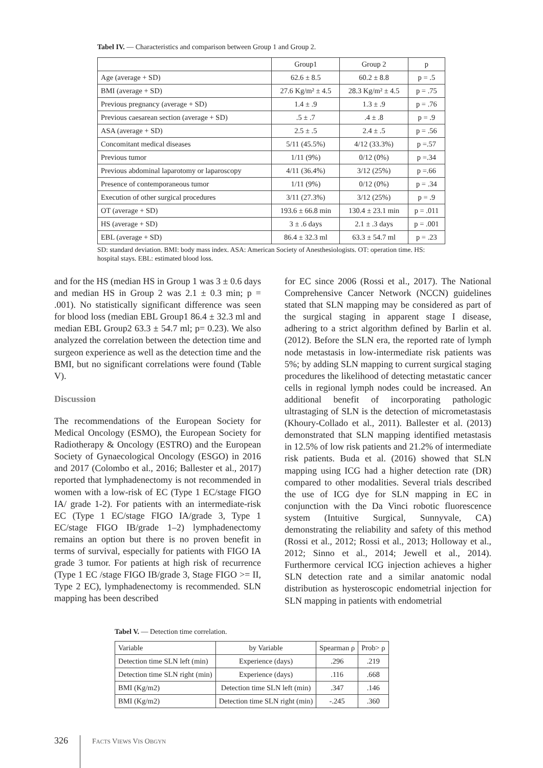Tabel IV. — Characteristics and comparison between Group 1 and Group 2.
| | Group1 | Group 2 | p |
| --- | --- | --- | --- |
| Age (average + SD) | 62.6 ± 8.5 | 60.2 ± 8.8 | p = .5 |
| BMI (average + SD) | 27.6 Kg/m² ± 4.5 | 28.3 Kg/m² ± 4.5 | p = .75 |
| Previous pregnancy (average + SD) | 1.4 ± .9 | 1.3 ± .9 | p = .76 |
| Previous caesarean section (average + SD) | .5 ± .7 | .4 ± .8 | p = .9 |
| ASA (average + SD) | 2.5 ± .5 | 2.4 ± .5 | p = .56 |
| Concomitant medical diseases | 5/11 (45.5%) | 4/12 (33.3%) | p =.57 |
| Previous tumor | 1/11 (9%) | 0/12 (0%) | p =.34 |
| Previous abdominal laparotomy or laparoscopy | 4/11 (36.4%) | 3/12 (25%) | p =.66 |
| Presence of contemporaneous tumor | 1/11 (9%) | 0/12 (0%) | p = .34 |
| Execution of other surgical procedures | 3/11 (27.3%) | 3/12 (25%) | p = .9 |
| OT (average + SD) | 193.6 ± 66.8 min | 130.4 ± 23.1 min | p = .011 |
| HS (average + SD) | 3 ± .6 days | 2.1 ± .3 days | p = .001 |
| EBL (average + SD) | 86.4 ± 32.3 ml | 63.3 ± 54.7 ml | p = .23 |
SD: standard deviation. BMI: body mass index. ASA: American Society of Anesthesiologists. OT: operation time. HS: hospital stays. EBL: estimated blood loss.
and for the HS (median HS in Group 1 was 3 ± 0.6 days and median HS in Group 2 was 2.1 ± 0.3 min; p = .001). No statistically significant difference was seen for blood loss (median EBL Group1 86.4 ± 32.3 ml and median EBL Group2 63.3 ± 54.7 ml; p= 0.23). We also analyzed the correlation between the detection time and surgeon experience as well as the detection time and the BMI, but no significant correlations were found (Table V).
Discussion
The recommendations of the European Society for Medical Oncology (ESMO), the European Society for Radiotherapy & Oncology (ESTRO) and the European Society of Gynaecological Oncology (ESGO) in 2016 and 2017 (Colombo et al., 2016; Ballester et al., 2017) reported that lymphadenectomy is not recommended in women with a low-risk of EC (Type 1 EC/stage FIGO IA/ grade 1-2). For patients with an intermediate-risk EC (Type 1 EC/stage FIGO IA/grade 3, Type 1 EC/stage FIGO IB/grade 1–2) lymphadenectomy remains an option but there is no proven benefit in terms of survival, especially for patients with FIGO IA grade 3 tumor. For patients at high risk of recurrence (Type 1 EC /stage FIGO IB/grade 3, Stage FIGO >= II, Type 2 EC), lymphadenectomy is recommended. SLN mapping has been described
for EC since 2006 (Rossi et al., 2017). The National Comprehensive Cancer Network (NCCN) guidelines stated that SLN mapping may be considered as part of the surgical staging in apparent stage I disease, adhering to a strict algorithm defined by Barlin et al. (2012). Before the SLN era, the reported rate of lymph node metastasis in low-intermediate risk patients was 5%; by adding SLN mapping to current surgical staging procedures the likelihood of detecting metastatic cancer cells in regional lymph nodes could be increased. An additional benefit of incorporating pathologic ultrastaging of SLN is the detection of micrometastasis (Khoury-Collado et al., 2011). Ballester et al. (2013) demonstrated that SLN mapping identified metastasis in 12.5% of low risk patients and 21.2% of intermediate risk patients. Buda et al. (2016) showed that SLN mapping using ICG had a higher detection rate (DR) compared to other modalities. Several trials described the use of ICG dye for SLN mapping in EC in conjunction with the Da Vinci robotic fluorescence system (Intuitive Surgical, Sunnyvale, CA) demonstrating the reliability and safety of this method (Rossi et al., 2012; Rossi et al., 2013; Holloway et al., 2012; Sinno et al., 2014; Jewell et al., 2014). Furthermore cervical ICG injection achieves a higher SLN detection rate and a similar anatomic nodal distribution as hysteroscopic endometrial injection for SLN mapping in patients with endometrial
Tabel V. — Detection time correlation.
| Variable | by Variable | Spearman ρ | Prob> ρ |
| Detection time SLN left (min) | Experience (days) | .296 | .219 |
| Detection time SLN right (min) | Experience (days) | .116 | .668 |
| BMI (Kg/m2) | Detection time SLN left (min) | .347 | .146 |
| BMI (Kg/m2) | Detection time SLN right (min) | -.245 | .360 |
326 FACTS VIEWS VIS OBGYN